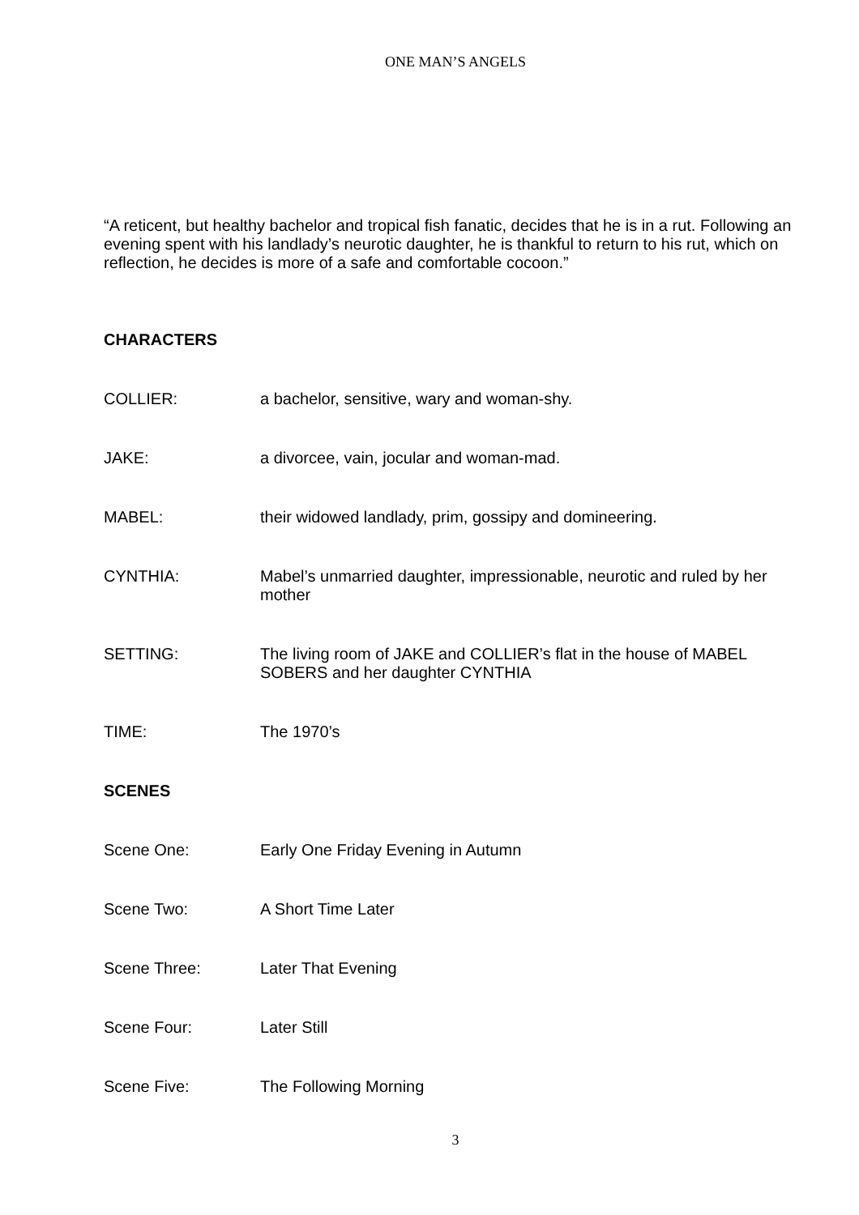ONE MAN’S ANGELS
“A reticent, but healthy bachelor and tropical fish fanatic, decides that he is in a rut. Following an evening spent with his landlady’s neurotic daughter, he is thankful to return to his rut, which on reflection, he decides is more of a safe and comfortable cocoon.”
CHARACTERS
COLLIER: a bachelor, sensitive, wary and woman-shy.
JAKE: a divorcee, vain, jocular and woman-mad.
MABEL: their widowed landlady, prim, gossipy and domineering.
CYNTHIA: Mabel’s unmarried daughter, impressionable, neurotic and ruled by her mother
SETTING: The living room of JAKE and COLLIER’s flat in the house of MABEL SOBERS and her daughter CYNTHIA
TIME: The 1970’s
SCENES
Scene One: Early One Friday Evening in Autumn
Scene Two: A Short Time Later
Scene Three: Later That Evening
Scene Four: Later Still
Scene Five: The Following Morning
3